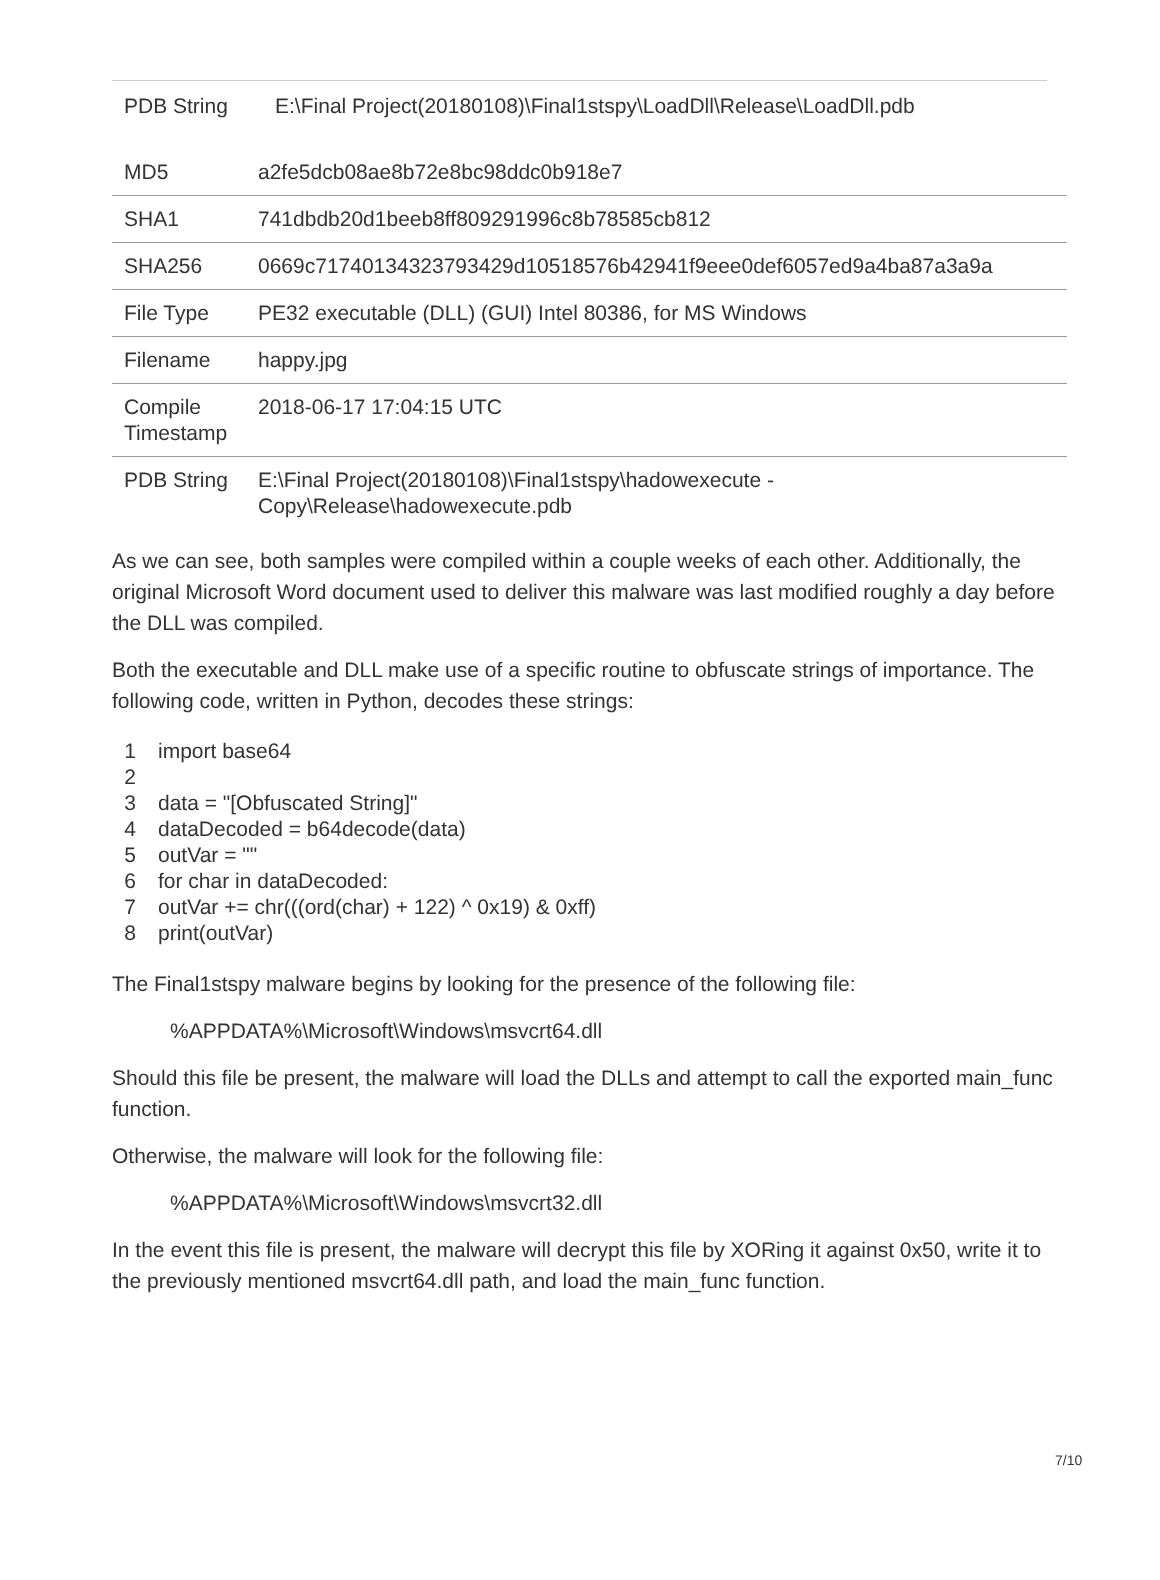| PDB String | E:\Final Project(20180108)\Final1stspy\LoadDll\Release\LoadDll.pdb |
| MD5 | a2fe5dcb08ae8b72e8bc98ddc0b918e7 |
| SHA1 | 741dbdb20d1beeb8ff809291996c8b78585cb812 |
| SHA256 | 0669c71740134323793429d10518576b42941f9eee0def6057ed9a4ba87a3a9a |
| File Type | PE32 executable (DLL) (GUI) Intel 80386, for MS Windows |
| Filename | happy.jpg |
| Compile Timestamp | 2018-06-17 17:04:15 UTC |
| PDB String | E:\Final Project(20180108)\Final1stspy\hadowexecute - Copy\Release\hadowexecute.pdb |
As we can see, both samples were compiled within a couple weeks of each other. Additionally, the original Microsoft Word document used to deliver this malware was last modified roughly a day before the DLL was compiled.
Both the executable and DLL make use of a specific routine to obfuscate strings of importance. The following code, written in Python, decodes these strings:
1 import base64
2
3 data = "[Obfuscated String]"
4 dataDecoded = b64decode(data)
5 outVar = ""
6 for char in dataDecoded:
7 outVar += chr(((ord(char) + 122) ^ 0x19) & 0xff)
8 print(outVar)
The Final1stspy malware begins by looking for the presence of the following file:
%APPDATA%\Microsoft\Windows\msvcrt64.dll
Should this file be present, the malware will load the DLLs and attempt to call the exported main_func function.
Otherwise, the malware will look for the following file:
%APPDATA%\Microsoft\Windows\msvcrt32.dll
In the event this file is present, the malware will decrypt this file by XORing it against 0x50, write it to the previously mentioned msvcrt64.dll path, and load the main_func function.
7/10